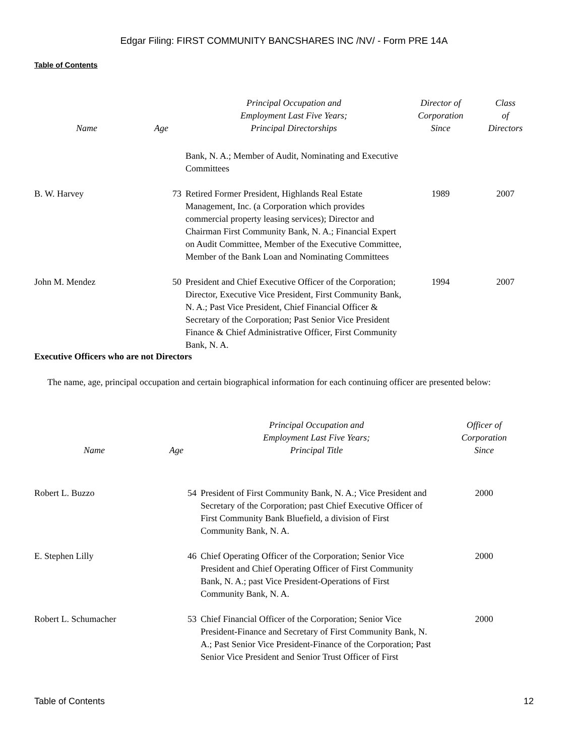Edgar Filing: FIRST COMMUNITY BANCSHARES INC /NV/ - Form PRE 14A
Table of Contents
| Name | Age | Principal Occupation and Employment Last Five Years; Principal Directorships | Director of Corporation Since | Class of Directors |
| --- | --- | --- | --- | --- |
| | | Bank, N. A.; Member of Audit, Nominating and Executive Committees | | |
| B. W. Harvey | 73 | Retired Former President, Highlands Real Estate Management, Inc. (a Corporation which provides commercial property leasing services); Director and Chairman First Community Bank, N. A.; Financial Expert on Audit Committee, Member of the Executive Committee, Member of the Bank Loan and Nominating Committees | 1989 | 2007 |
| John M. Mendez | 50 | President and Chief Executive Officer of the Corporation; Director, Executive Vice President, First Community Bank, N. A.; Past Vice President, Chief Financial Officer & Secretary of the Corporation; Past Senior Vice President Finance & Chief Administrative Officer, First Community Bank, N. A. | 1994 | 2007 |
Executive Officers who are not Directors
The name, age, principal occupation and certain biographical information for each continuing officer are presented below:
| Name | Age | Principal Occupation and Employment Last Five Years; Principal Title | Officer of Corporation Since |
| --- | --- | --- | --- |
| Robert L. Buzzo | 54 | President of First Community Bank, N. A.; Vice President and Secretary of the Corporation; past Chief Executive Officer of First Community Bank Bluefield, a division of First Community Bank, N. A. | 2000 |
| E. Stephen Lilly | 46 | Chief Operating Officer of the Corporation; Senior Vice President and Chief Operating Officer of First Community Bank, N. A.; past Vice President-Operations of First Community Bank, N. A. | 2000 |
| Robert L. Schumacher | 53 | Chief Financial Officer of the Corporation; Senior Vice President-Finance and Secretary of First Community Bank, N. A.; Past Senior Vice President-Finance of the Corporation; Past Senior Vice President and Senior Trust Officer of First | 2000 |
Table of Contents 12